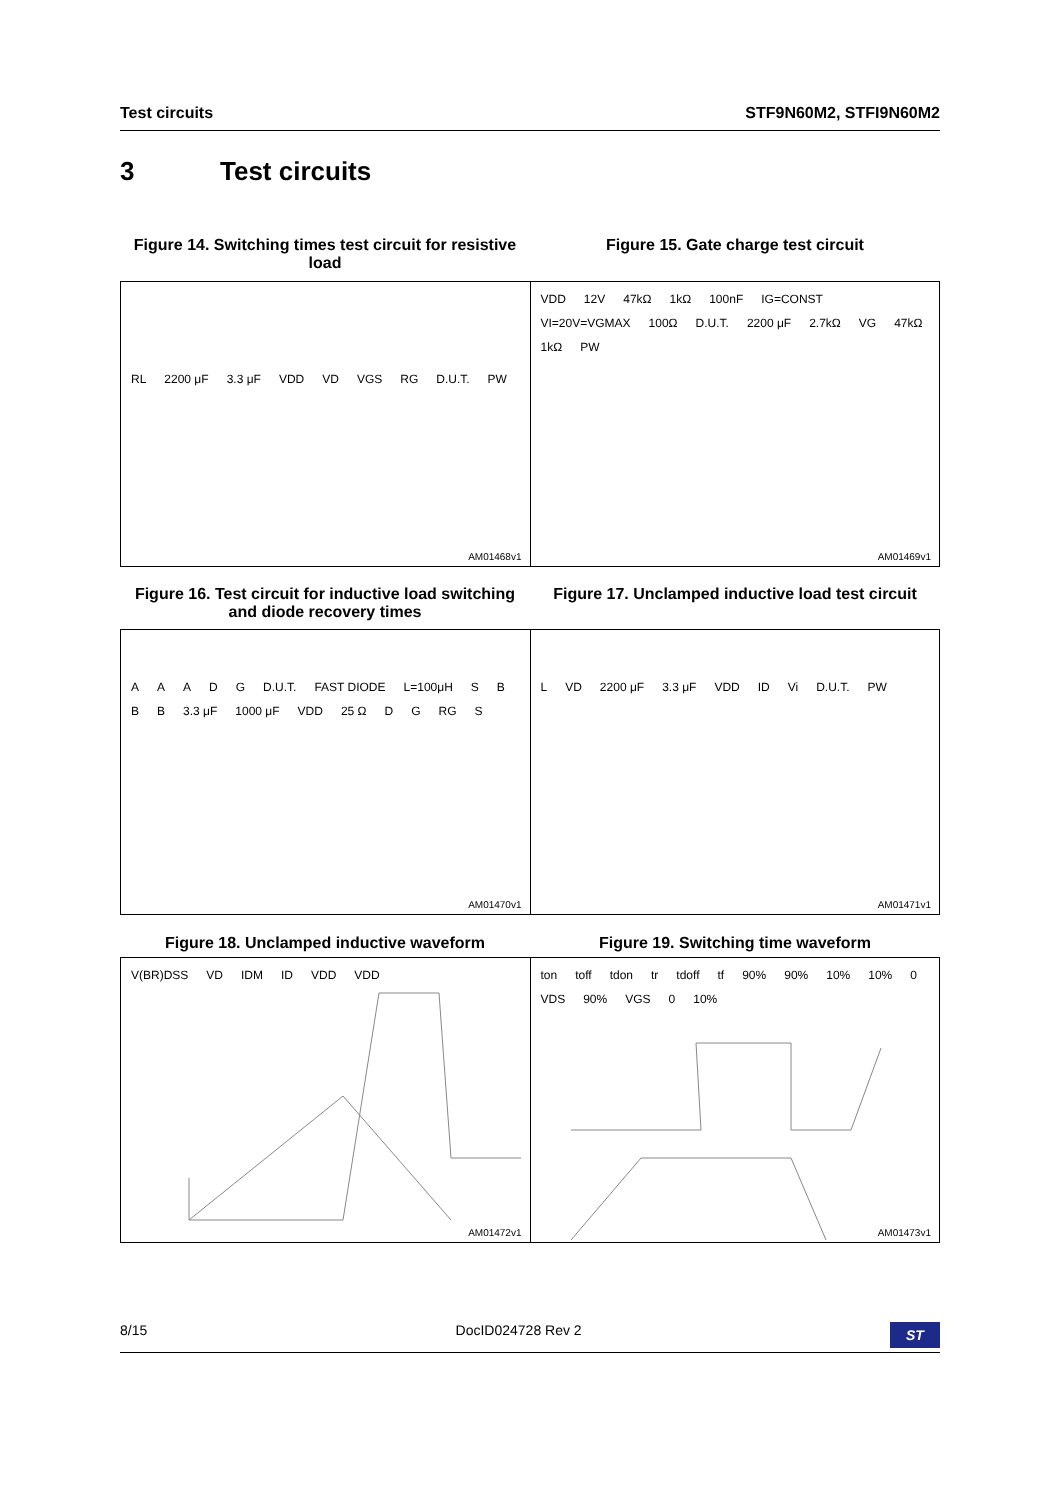Test circuits STF9N60M2, STFI9N60M2
3 Test circuits
Figure 14. Switching times test circuit for resistive load
Figure 15. Gate charge test circuit
RL 2200 μF 3.3 μF VDD VD VGS RG D.U.T. PW
AM01468v1
VDD 12V 47kΩ 1kΩ 100nF IG=CONST VI=20V=VGMAX 100Ω D.U.T. 2200 μF 2.7kΩ VG 47kΩ 1kΩ PW
AM01469v1
Figure 16. Test circuit for inductive load switching and diode recovery times
Figure 17. Unclamped inductive load test circuit
AAADG D.U.T. FAST DIODE L=100μH SBBB 3.3 μF 1000 μF VDD 25 Ω D G RG S
AM01470v1
L VD 2200 μF 3.3 μF VDD ID Vi D.U.T. PW
AM01471v1
Figure 18. Unclamped inductive waveform Figure 19. Switching time waveform
V(BR)DSS VD IDM ID VDD VDD
AM01472v1
ton toff tdon tr tdoff tf 90% 90% 10% 10% 0 VDS 90% VGS 0 10%
AM01473v1
8/15 DocID024728 Rev 2 ST